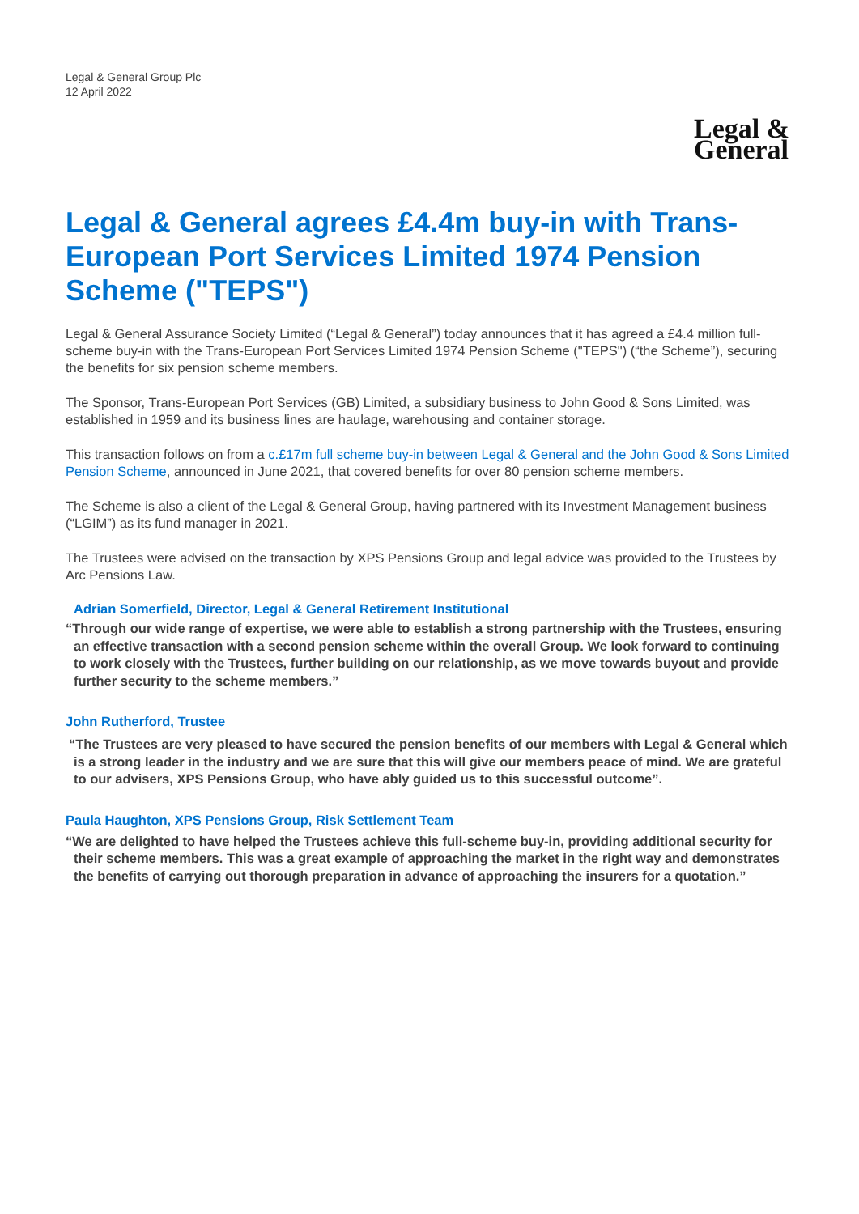Legal & General Group Plc
12 April 2022
Legal &
General
Legal & General agrees £4.4m buy-in with Trans-European Port Services Limited 1974 Pension Scheme ("TEPS")
Legal & General Assurance Society Limited (“Legal & General”) today announces that it has agreed a £4.4 million full-scheme buy-in with the Trans-European Port Services Limited 1974 Pension Scheme ("TEPS") (“the Scheme”), securing the benefits for six pension scheme members.
The Sponsor, Trans-European Port Services (GB) Limited, a subsidiary business to John Good & Sons Limited, was established in 1959 and its business lines are haulage, warehousing and container storage.
This transaction follows on from a c.£17m full scheme buy-in between Legal & General and the John Good & Sons Limited Pension Scheme, announced in June 2021, that covered benefits for over 80 pension scheme members.
The Scheme is also a client of the Legal & General Group, having partnered with its Investment Management business (“LGIM”) as its fund manager in 2021.
The Trustees were advised on the transaction by XPS Pensions Group and legal advice was provided to the Trustees by Arc Pensions Law.
Adrian Somerfield, Director, Legal & General Retirement Institutional
“Through our wide range of expertise, we were able to establish a strong partnership with the Trustees, ensuring an effective transaction with a second pension scheme within the overall Group. We look forward to continuing to work closely with the Trustees, further building on our relationship, as we move towards buyout and provide further security to the scheme members.”
John Rutherford, Trustee
“The Trustees are very pleased to have secured the pension benefits of our members with Legal & General which is a strong leader in the industry and we are sure that this will give our members peace of mind. We are grateful to our advisers, XPS Pensions Group, who have ably guided us to this successful outcome”.
Paula Haughton, XPS Pensions Group, Risk Settlement Team
“We are delighted to have helped the Trustees achieve this full-scheme buy-in, providing additional security for their scheme members. This was a great example of approaching the market in the right way and demonstrates the benefits of carrying out thorough preparation in advance of approaching the insurers for a quotation.”